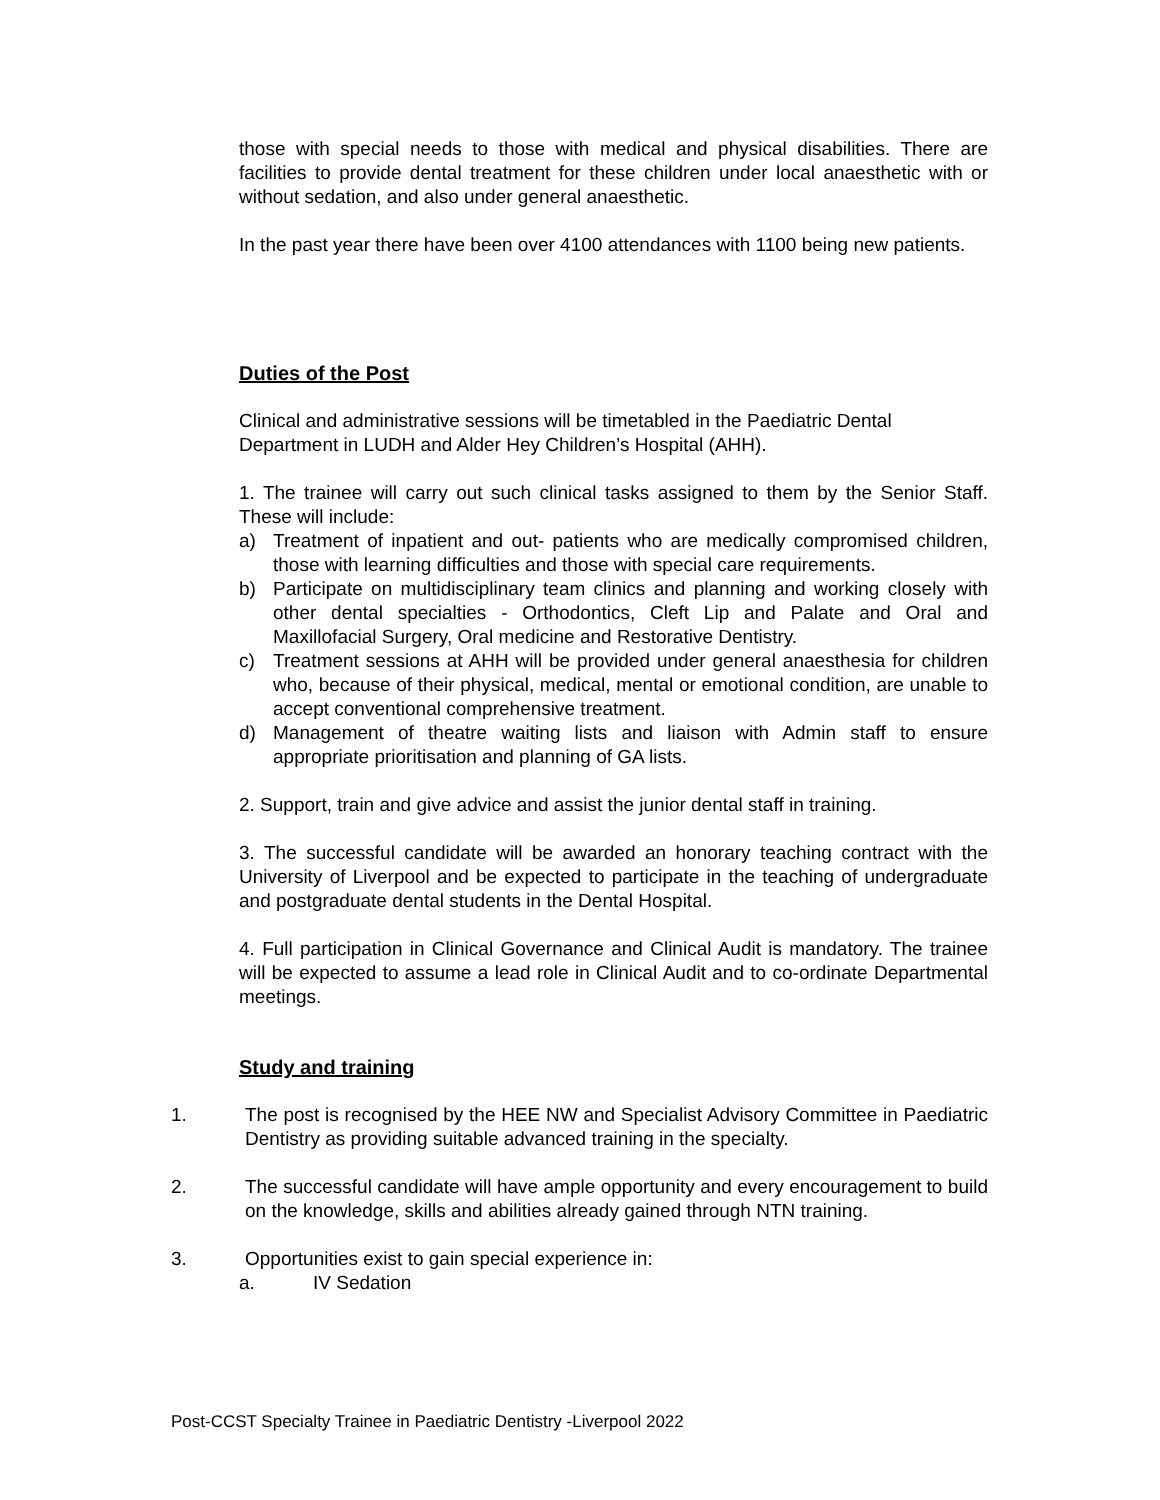those with special needs to those with medical and physical disabilities. There are facilities to provide dental treatment for these children under local anaesthetic with or without sedation, and also under general anaesthetic.
In the past year there have been over 4100 attendances with 1100 being new patients.
Duties of the Post
Clinical and administrative sessions will be timetabled in the Paediatric Dental Department in LUDH and Alder Hey Children’s Hospital (AHH).
1. The trainee will carry out such clinical tasks assigned to them by the Senior Staff. These will include:
a) Treatment of inpatient and out- patients who are medically compromised children, those with learning difficulties and those with special care requirements.
b) Participate on multidisciplinary team clinics and planning and working closely with other dental specialties - Orthodontics, Cleft Lip and Palate and Oral and Maxillofacial Surgery, Oral medicine and Restorative Dentistry.
c) Treatment sessions at AHH will be provided under general anaesthesia for children who, because of their physical, medical, mental or emotional condition, are unable to accept conventional comprehensive treatment.
d) Management of theatre waiting lists and liaison with Admin staff to ensure appropriate prioritisation and planning of GA lists.
2. Support, train and give advice and assist the junior dental staff in training.
3. The successful candidate will be awarded an honorary teaching contract with the University of Liverpool and be expected to participate in the teaching of undergraduate and postgraduate dental students in the Dental Hospital.
4. Full participation in Clinical Governance and Clinical Audit is mandatory. The trainee will be expected to assume a lead role in Clinical Audit and to co-ordinate Departmental meetings.
Study and training
1. The post is recognised by the HEE NW and Specialist Advisory Committee in Paediatric Dentistry as providing suitable advanced training in the specialty.
2. The successful candidate will have ample opportunity and every encouragement to build on the knowledge, skills and abilities already gained through NTN training.
3. Opportunities exist to gain special experience in:
a. IV Sedation
Post-CCST Specialty Trainee in Paediatric Dentistry -Liverpool 2022